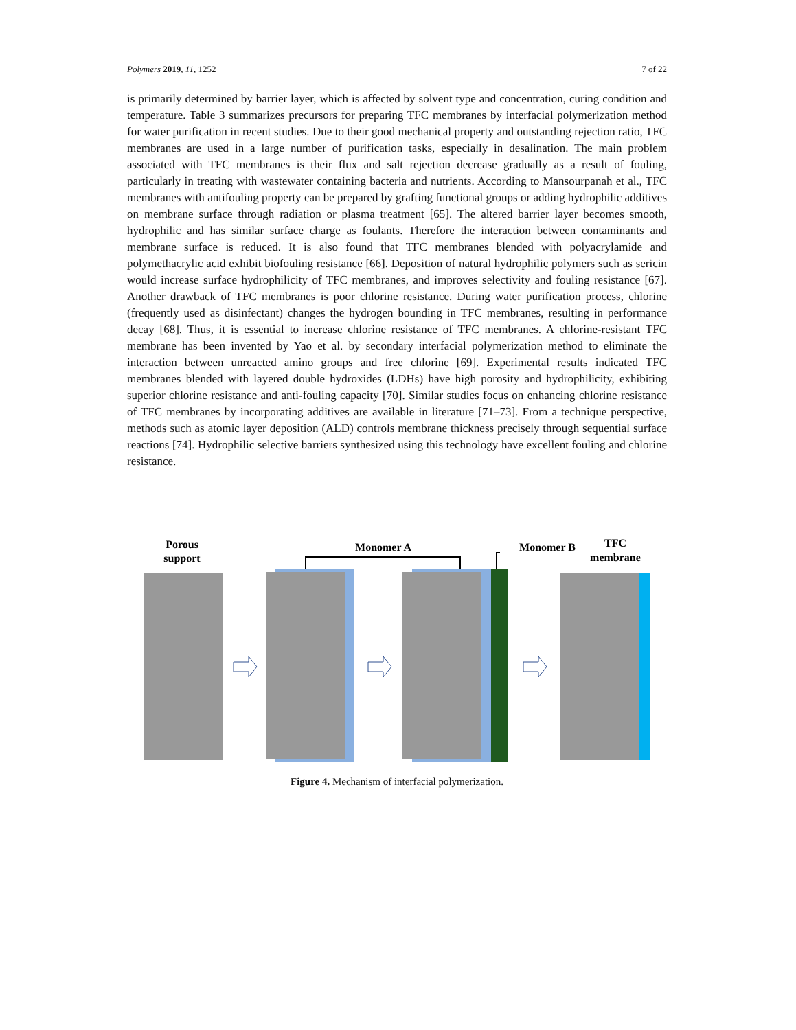Polymers 2019, 11, 1252 7 of 22
is primarily determined by barrier layer, which is affected by solvent type and concentration, curing condition and temperature. Table 3 summarizes precursors for preparing TFC membranes by interfacial polymerization method for water purification in recent studies. Due to their good mechanical property and outstanding rejection ratio, TFC membranes are used in a large number of purification tasks, especially in desalination. The main problem associated with TFC membranes is their flux and salt rejection decrease gradually as a result of fouling, particularly in treating with wastewater containing bacteria and nutrients. According to Mansourpanah et al., TFC membranes with antifouling property can be prepared by grafting functional groups or adding hydrophilic additives on membrane surface through radiation or plasma treatment [65]. The altered barrier layer becomes smooth, hydrophilic and has similar surface charge as foulants. Therefore the interaction between contaminants and membrane surface is reduced. It is also found that TFC membranes blended with polyacrylamide and polymethacrylic acid exhibit biofouling resistance [66]. Deposition of natural hydrophilic polymers such as sericin would increase surface hydrophilicity of TFC membranes, and improves selectivity and fouling resistance [67]. Another drawback of TFC membranes is poor chlorine resistance. During water purification process, chlorine (frequently used as disinfectant) changes the hydrogen bounding in TFC membranes, resulting in performance decay [68]. Thus, it is essential to increase chlorine resistance of TFC membranes. A chlorine-resistant TFC membrane has been invented by Yao et al. by secondary interfacial polymerization method to eliminate the interaction between unreacted amino groups and free chlorine [69]. Experimental results indicated TFC membranes blended with layered double hydroxides (LDHs) have high porosity and hydrophilicity, exhibiting superior chlorine resistance and anti-fouling capacity [70]. Similar studies focus on enhancing chlorine resistance of TFC membranes by incorporating additives are available in literature [71–73]. From a technique perspective, methods such as atomic layer deposition (ALD) controls membrane thickness precisely through sequential surface reactions [74]. Hydrophilic selective barriers synthesized using this technology have excellent fouling and chlorine resistance.
Porous
support
Monomer A
Monomer B
TFC
membrane
Figure 4. Mechanism of interfacial polymerization.